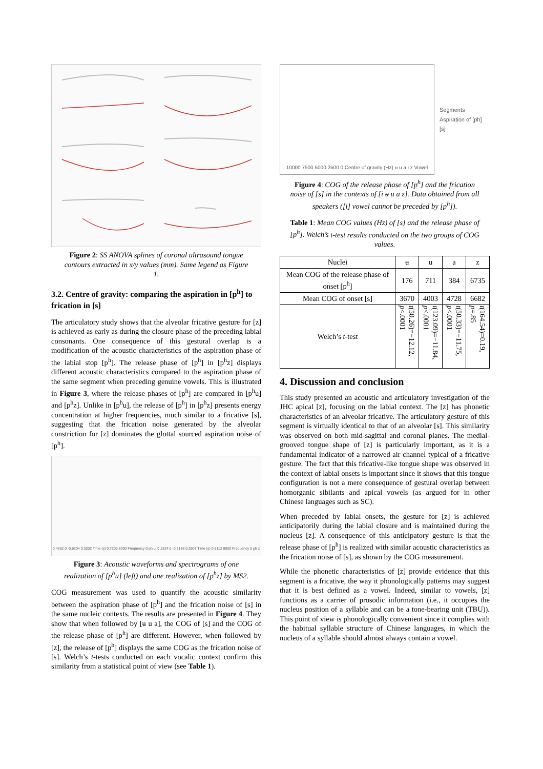Figure 2: SS ANOVA splines of coronal ultrasound tongue contours extracted in x/y values (mm). Same legend as Figure 1.
3.2. Centre of gravity: comparing the aspiration in [p<sup>h</sup>] to frication in [s]
The articulatory study shows that the alveolar fricative gesture for [z] is achieved as early as during the closure phase of the preceding labial consonants. One consequence of this gestural overlap is a modification of the acoustic characteristics of the aspiration phase of the labial stop [p<sup>h</sup>]. The release phase of [p<sup>h</sup>] in [p<sup>h</sup>z] displays different acoustic characteristics compared to the aspiration phase of the same segment when preceding genuine vowels. This is illustrated in Figure 3, where the release phases of [p<sup>h</sup>] are compared in [p<sup>h</sup>u] and [p<sup>h</sup>z]. Unlike in [p<sup>h</sup>u], the release of [p<sup>h</sup>] in [p<sup>h</sup>z] presents energy concentration at higher frequencies, much similar to a fricative [s], suggesting that the frication noise generated by the alveolar constriction for [z] dominates the glottal sourced aspiration noise of [p<sup>h</sup>].
0.4262 0 -0.6204 0.3202 Time (s) 0.7206 8000 Frequency 0 ph u 0.1324 0 -0.2186 0.3907 Time (s) 0.8112 8000 Frequency 0 ph z
Figure 3: Acoustic waveforms and spectrograms of one realization of [p<sup>h</sup>u] (left) and one realization of [p<sup>h</sup>z] by MS2.
COG measurement was used to quantify the acoustic similarity between the aspiration phase of [p<sup>h</sup>] and the frication noise of [s] in the same nucleic contexts. The results are presented in Figure 4. They show that when followed by [ʉ u a], the COG of [s] and the COG of the release phase of [p<sup>h</sup>] are different. However, when followed by [z], the release of [p<sup>h</sup>] displays the same COG as the frication noise of [s]. Welch’s t-tests conducted on each vocalic context confirm this similarity from a statistical point of view (see Table 1).
10000 7500 5000 2500 0 Centre of gravity (Hz) ʉ u a i z Vowel
Segments
Aspiration of [ph]
[s]
Figure 4: COG of the release phase of [p<sup>h</sup>] and the frication noise of [s] in the contexts of [i ʉ u a z]. Data obtained from all speakers ([i] vowel cannot be preceded by [p<sup>h</sup>]).
Table 1: Mean COG values (Hz) of [s] and the release phase of [p<sup>h</sup>]. Welch’s t-test results conducted on the two groups of COG values.
| Nuclei | ʉ | u | a | z |
| --- | --- | --- | --- | --- |
| Mean COG of the release phase of onset [p<sup>h</sup>] | 176 | 711 | 384 | 6735 |
| Mean COG of onset [s] | 3670 | 4003 | 4728 | 6682 |
| Welch’s t -test | t (50.26)=−12.12, p <.0001 | t (123.09)=−11.84, p <.0001 | t (50.33)=−11.75, p <.0001 | t (164.54)=0.19, p =.85 |
4. Discussion and conclusion
This study presented an acoustic and articulatory investigation of the JHC apical [z], focusing on the labial context. The [z] has phonetic characteristics of an alveolar fricative. The articulatory gesture of this segment is virtually identical to that of an alveolar [s]. This similarity was observed on both mid-sagittal and coronal planes. The medial-grooved tongue shape of [z] is particularly important, as it is a fundamental indicator of a narrowed air channel typical of a fricative gesture. The fact that this fricative-like tongue shape was observed in the context of labial onsets is important since it shows that this tongue configuration is not a mere consequence of gestural overlap between homorganic sibilants and apical vowels (as argued for in other Chinese languages such as SC).
When preceded by labial onsets, the gesture for [z] is achieved anticipatorily during the labial closure and is maintained during the nucleus [z]. A consequence of this anticipatory gesture is that the release phase of [p<sup>h</sup>] is realized with similar acoustic characteristics as the frication noise of [s], as shown by the COG measurement.
While the phonetic characteristics of [z] provide evidence that this segment is a fricative, the way it phonologically patterns may suggest that it is best defined as a vowel. Indeed, similar to vowels, [z] functions as a carrier of prosodic information (i.e., it occupies the nucleus position of a syllable and can be a tone-bearing unit (TBU)). This point of view is phonologically convenient since it complies with the habitual syllable structure of Chinese languages, in which the nucleus of a syllable should almost always contain a vowel.